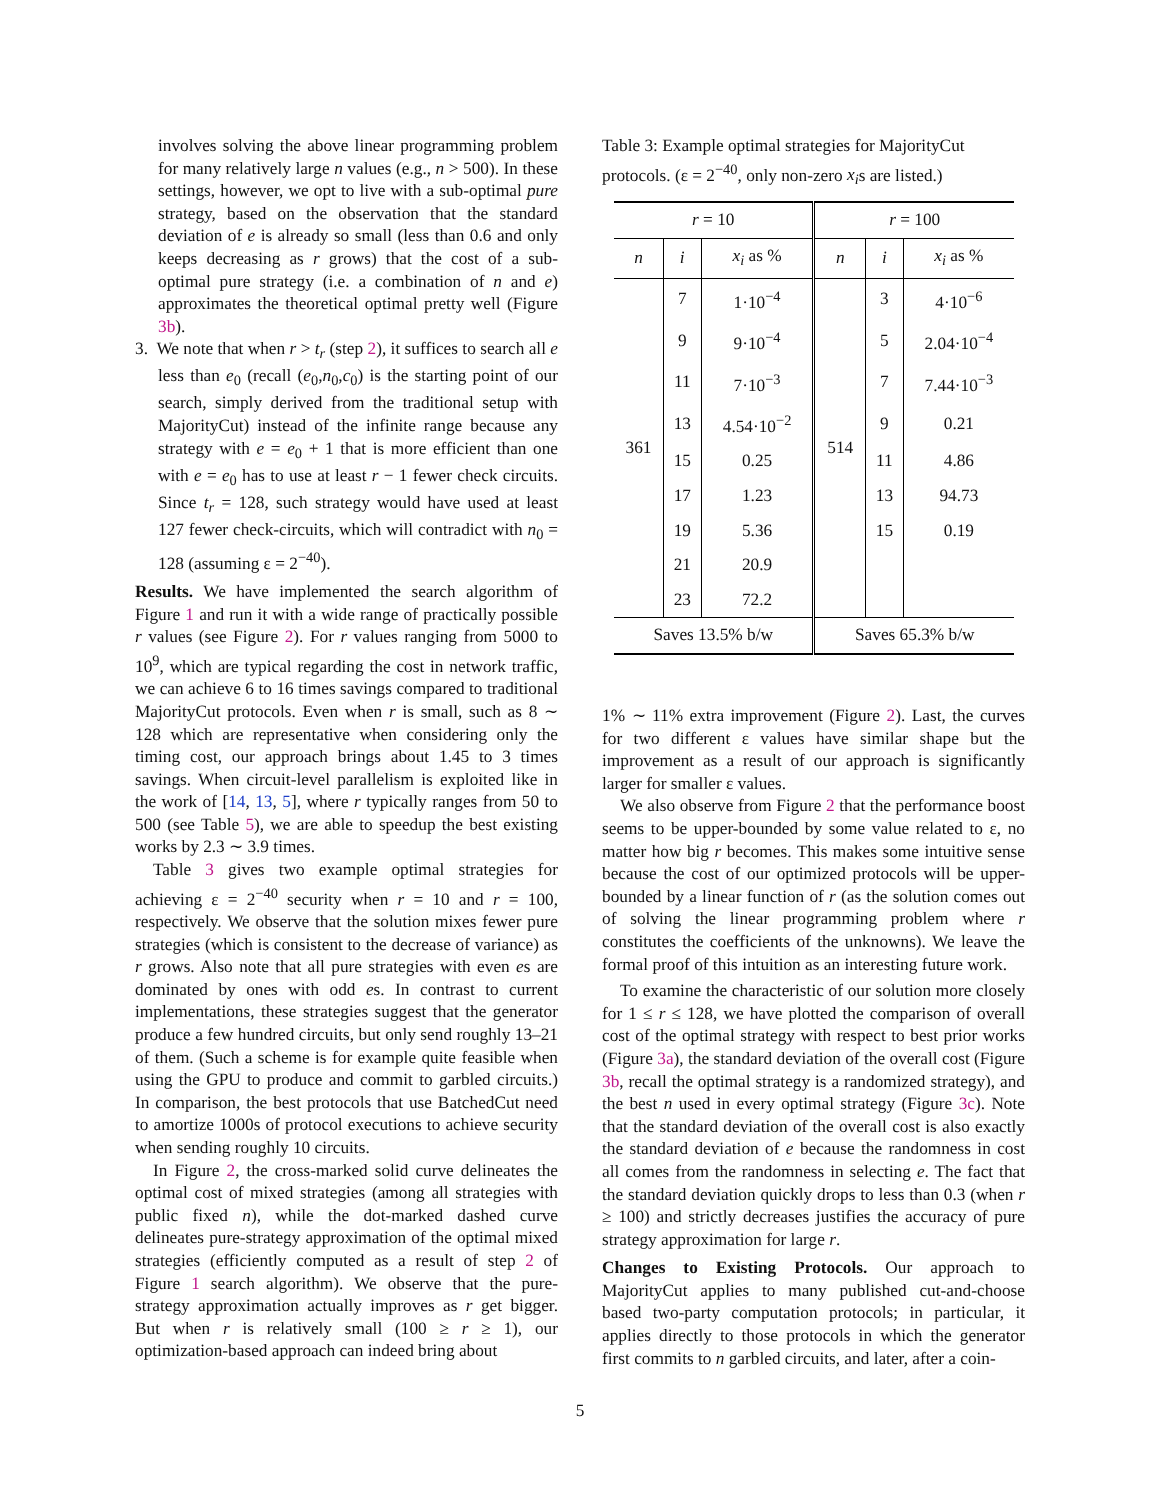involves solving the above linear programming problem for many relatively large n values (e.g., n > 500). In these settings, however, we opt to live with a sub-optimal pure strategy, based on the observation that the standard deviation of e is already so small (less than 0.6 and only keeps decreasing as r grows) that the cost of a sub-optimal pure strategy (i.e. a combination of n and e) approximates the theoretical optimal pretty well (Figure 3b).
3. We note that when r > t<sub>r</sub> (step 2), it suffices to search all e less than e<sub>0</sub> (recall (e<sub>0</sub>,n<sub>0</sub>,c<sub>0</sub>) is the starting point of our search, simply derived from the traditional setup with MajorityCut) instead of the infinite range because any strategy with e = e<sub>0</sub> + 1 that is more efficient than one with e = e<sub>0</sub> has to use at least r − 1 fewer check circuits. Since t<sub>r</sub> = 128, such strategy would have used at least 127 fewer check-circuits, which will contradict with n<sub>0</sub> = 128 (assuming ε = 2<sup>−40</sup>).
Results. We have implemented the search algorithm of Figure 1 and run it with a wide range of practically possible r values (see Figure 2). For r values ranging from 5000 to 10<sup>9</sup>, which are typical regarding the cost in network traffic, we can achieve 6 to 16 times savings compared to traditional MajorityCut protocols. Even when r is small, such as 8 ∼ 128 which are representative when considering only the timing cost, our approach brings about 1.45 to 3 times savings. When circuit-level parallelism is exploited like in the work of [14, 13, 5], where r typically ranges from 50 to 500 (see Table 5), we are able to speedup the best existing works by 2.3 ∼ 3.9 times.
Table 3 gives two example optimal strategies for achieving ε = 2<sup>−40</sup> security when r = 10 and r = 100, respectively. We observe that the solution mixes fewer pure strategies (which is consistent to the decrease of variance) as r grows. Also note that all pure strategies with even es are dominated by ones with odd es. In contrast to current implementations, these strategies suggest that the generator produce a few hundred circuits, but only send roughly 13–21 of them. (Such a scheme is for example quite feasible when using the GPU to produce and commit to garbled circuits.) In comparison, the best protocols that use BatchedCut need to amortize 1000s of protocol executions to achieve security when sending roughly 10 circuits.
In Figure 2, the cross-marked solid curve delineates the optimal cost of mixed strategies (among all strategies with public fixed n), while the dot-marked dashed curve delineates pure-strategy approximation of the optimal mixed strategies (efficiently computed as a result of step 2 of Figure 1 search algorithm). We observe that the pure-strategy approximation actually improves as r get bigger. But when r is relatively small (100 ≥ r ≥ 1), our optimization-based approach can indeed bring about
Table 3: Example optimal strategies for MajorityCut protocols. (ε = 2<sup>−40</sup>, only non-zero x<sub>i</sub>s are listed.)
| r = 10 | | | r = 100 | | |
| --- | --- | --- | --- | --- | --- |
| n | i | x<sub>i</sub> as % | n | i | x<sub>i</sub> as % |
| 361 | 7 | 1·10<sup>−4</sup> | 514 | 3 | 4·10<sup>−6</sup> |
| | 9 | 9·10<sup>−4</sup> | | 5 | 2.04·10<sup>−4</sup> |
| | 11 | 7·10<sup>−3</sup> | | 7 | 7.44·10<sup>−3</sup> |
| | 13 | 4.54·10<sup>−2</sup> | | 9 | 0.21 |
| | 15 | 0.25 | | 11 | 4.86 |
| | 17 | 1.23 | | 13 | 94.73 |
| | 19 | 5.36 | | 15 | 0.19 |
| | 21 | 20.9 | | | |
| | 23 | 72.2 | | | |
| Saves 13.5% b/w | | | Saves 65.3% b/w | | |
1% ∼ 11% extra improvement (Figure 2). Last, the curves for two different ε values have similar shape but the improvement as a result of our approach is significantly larger for smaller ε values.
We also observe from Figure 2 that the performance boost seems to be upper-bounded by some value related to ε, no matter how big r becomes. This makes some intuitive sense because the cost of our optimized protocols will be upper-bounded by a linear function of r (as the solution comes out of solving the linear programming problem where r constitutes the coefficients of the unknowns). We leave the formal proof of this intuition as an interesting future work.
To examine the characteristic of our solution more closely for 1 ≤ r ≤ 128, we have plotted the comparison of overall cost of the optimal strategy with respect to best prior works (Figure 3a), the standard deviation of the overall cost (Figure 3b, recall the optimal strategy is a randomized strategy), and the best n used in every optimal strategy (Figure 3c). Note that the standard deviation of the overall cost is also exactly the standard deviation of e because the randomness in cost all comes from the randomness in selecting e. The fact that the standard deviation quickly drops to less than 0.3 (when r ≥ 100) and strictly decreases justifies the accuracy of pure strategy approximation for large r.
Changes to Existing Protocols. Our approach to MajorityCut applies to many published cut-and-choose based two-party computation protocols; in particular, it applies directly to those protocols in which the generator first commits to n garbled circuits, and later, after a coin-
5